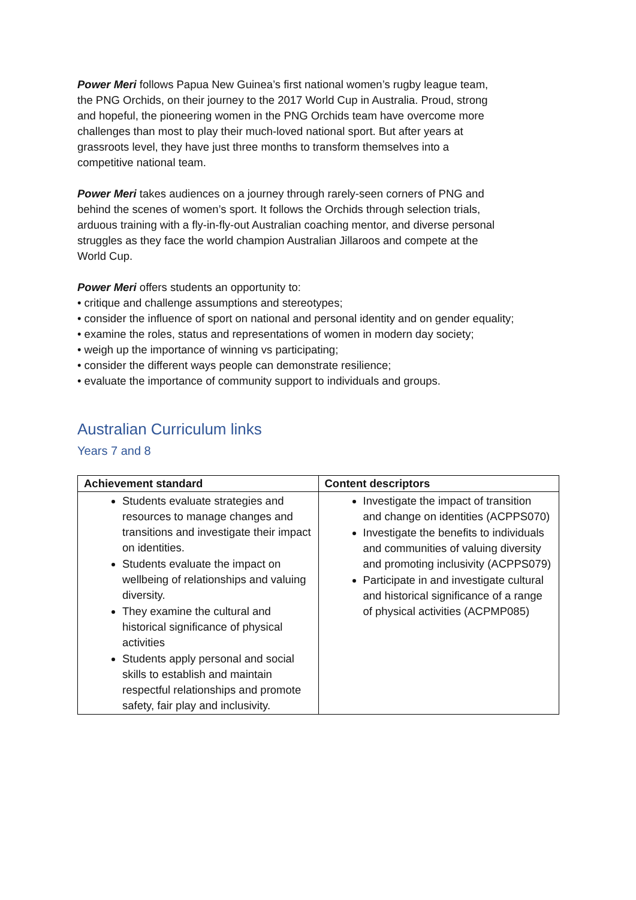Power Meri follows Papua New Guinea’s first national women’s rugby league team, the PNG Orchids, on their journey to the 2017 World Cup in Australia. Proud, strong and hopeful, the pioneering women in the PNG Orchids team have overcome more challenges than most to play their much-loved national sport. But after years at grassroots level, they have just three months to transform themselves into a competitive national team.
Power Meri takes audiences on a journey through rarely-seen corners of PNG and behind the scenes of women’s sport. It follows the Orchids through selection trials, arduous training with a fly-in-fly-out Australian coaching mentor, and diverse personal struggles as they face the world champion Australian Jillaroos and compete at the World Cup.
Power Meri offers students an opportunity to:
• critique and challenge assumptions and stereotypes;
• consider the influence of sport on national and personal identity and on gender equality;
• examine the roles, status and representations of women in modern day society;
• weigh up the importance of winning vs participating;
• consider the different ways people can demonstrate resilience;
• evaluate the importance of community support to individuals and groups.
Australian Curriculum links
Years 7 and 8
| Achievement standard | Content descriptors |
| --- | --- |
| Students evaluate strategies and resources to manage changes and transitions and investigate their impact on identities. Students evaluate the impact on wellbeing of relationships and valuing diversity. They examine the cultural and historical significance of physical activities Students apply personal and social skills to establish and maintain respectful relationships and promote safety, fair play and inclusivity. | Investigate the impact of transition and change on identities (ACPPS070) Investigate the benefits to individuals and communities of valuing diversity and promoting inclusivity (ACPPS079) Participate in and investigate cultural and historical significance of a range of physical activities (ACPMP085) |